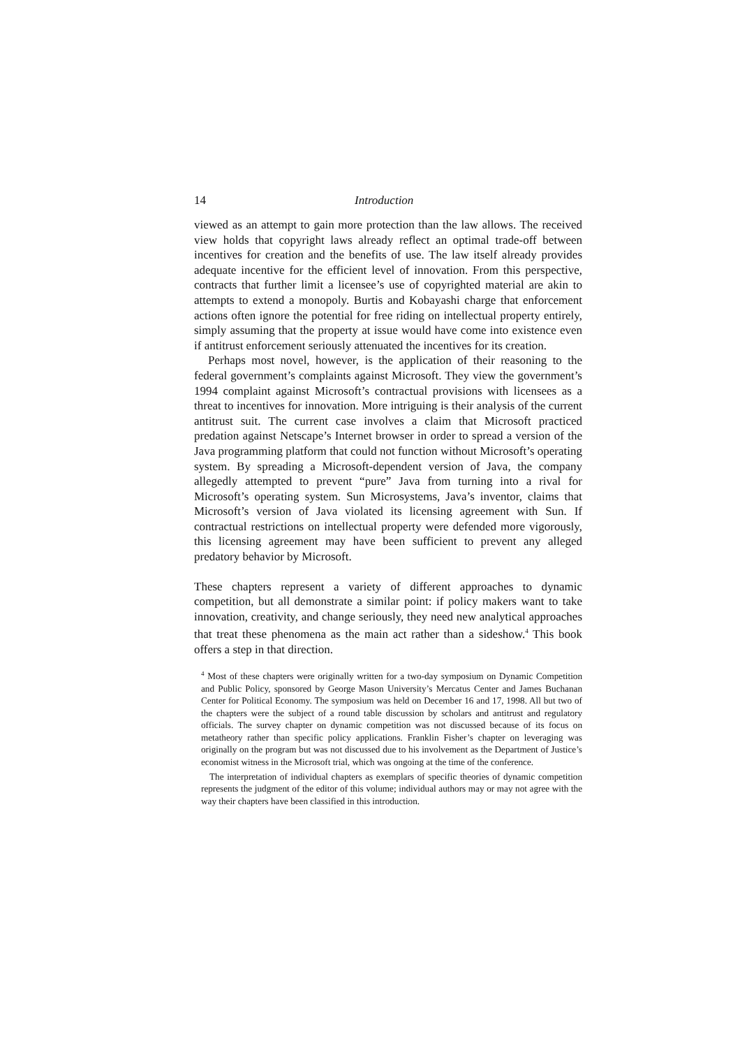14 Introduction
viewed as an attempt to gain more protection than the law allows. The received view holds that copyright laws already reflect an optimal trade-off between incentives for creation and the benefits of use. The law itself already provides adequate incentive for the efficient level of innovation. From this perspective, contracts that further limit a licensee’s use of copyrighted material are akin to attempts to extend a monopoly. Burtis and Kobayashi charge that enforcement actions often ignore the potential for free riding on intellectual property entirely, simply assuming that the property at issue would have come into existence even if antitrust enforcement seriously attenuated the incentives for its creation.
Perhaps most novel, however, is the application of their reasoning to the federal government’s complaints against Microsoft. They view the government’s 1994 complaint against Microsoft’s contractual provisions with licensees as a threat to incentives for innovation. More intriguing is their analysis of the current antitrust suit. The current case involves a claim that Microsoft practiced predation against Netscape’s Internet browser in order to spread a version of the Java programming platform that could not function without Microsoft’s operating system. By spreading a Microsoft-dependent version of Java, the company allegedly attempted to prevent “pure” Java from turning into a rival for Microsoft’s operating system. Sun Microsystems, Java’s inventor, claims that Microsoft’s version of Java violated its licensing agreement with Sun. If contractual restrictions on intellectual property were defended more vigorously, this licensing agreement may have been sufficient to prevent any alleged predatory behavior by Microsoft.
These chapters represent a variety of different approaches to dynamic competition, but all demonstrate a similar point: if policy makers want to take innovation, creativity, and change seriously, they need new analytical approaches that treat these phenomena as the main act rather than a sideshow.<sup>4</sup> This book offers a step in that direction.
<sup>4</sup> Most of these chapters were originally written for a two-day symposium on Dynamic Competition and Public Policy, sponsored by George Mason University’s Mercatus Center and James Buchanan Center for Political Economy. The symposium was held on December 16 and 17, 1998. All but two of the chapters were the subject of a round table discussion by scholars and antitrust and regulatory officials. The survey chapter on dynamic competition was not discussed because of its focus on metatheory rather than specific policy applications. Franklin Fisher’s chapter on leveraging was originally on the program but was not discussed due to his involvement as the Department of Justice’s economist witness in the Microsoft trial, which was ongoing at the time of the conference.
The interpretation of individual chapters as exemplars of specific theories of dynamic competition represents the judgment of the editor of this volume; individual authors may or may not agree with the way their chapters have been classified in this introduction.